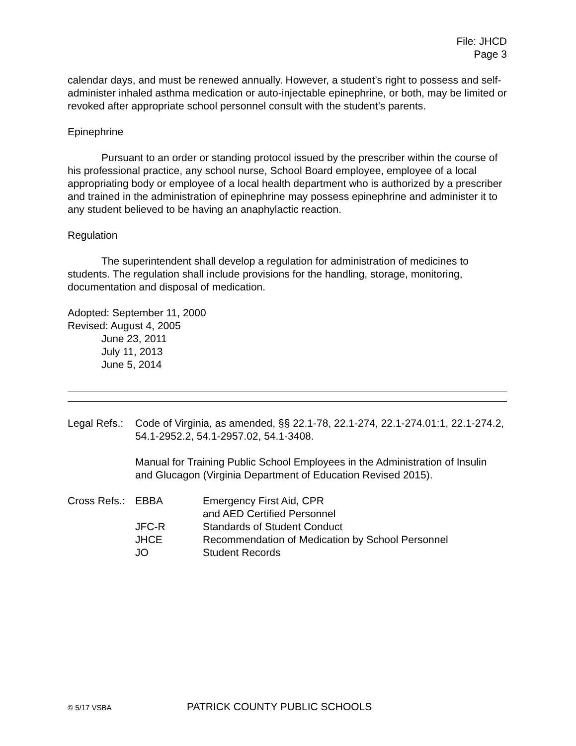File: JHCD
Page 3
calendar days, and must be renewed annually. However, a student’s right to possess and self-administer inhaled asthma medication or auto-injectable epinephrine, or both, may be limited or revoked after appropriate school personnel consult with the student’s parents.
Epinephrine
Pursuant to an order or standing protocol issued by the prescriber within the course of his professional practice, any school nurse, School Board employee, employee of a local appropriating body or employee of a local health department who is authorized by a prescriber and trained in the administration of epinephrine may possess epinephrine and administer it to any student believed to be having an anaphylactic reaction.
Regulation
The superintendent shall develop a regulation for administration of medicines to students. The regulation shall include provisions for the handling, storage, monitoring, documentation and disposal of medication.
Adopted: September 11, 2000
Revised: August 4, 2005
June 23, 2011
July 11, 2013
June 5, 2014
| Legal Refs.: | Code of Virginia, as amended, §§ 22.1-78, 22.1-274, 22.1-274.01:1, 22.1-274.2, 54.1-2952.2, 54.1-2957.02, 54.1-3408. Manual for Training Public School Employees in the Administration of Insulin and Glucagon (Virginia Department of Education Revised 2015). |
| Cross Refs.: | EBBA | Emergency First Aid, CPR and AED Certified Personnel |
| | JFC-R | Standards of Student Conduct |
| | JHCE | Recommendation of Medication by School Personnel |
| | JO | Student Records |
© 5/17 VSBA PATRICK COUNTY PUBLIC SCHOOLS